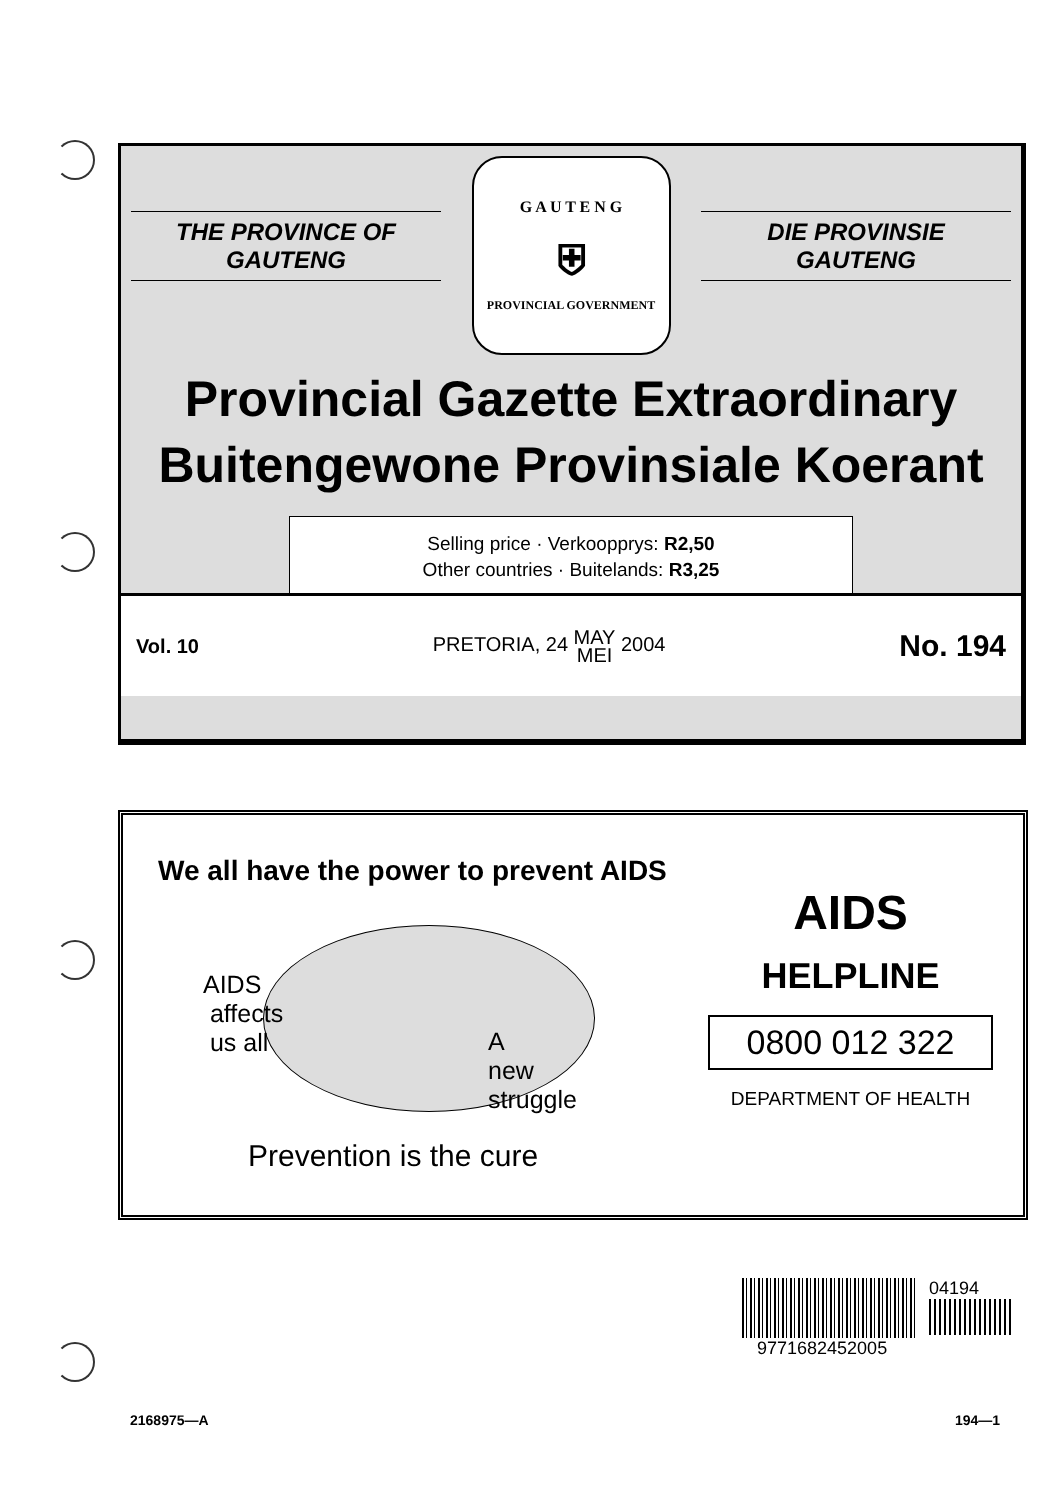THE PROVINCE OF
GAUTENG
G A U T E N G
⛨
PROVINCIAL GOVERNMENT
DIE PROVINSIE
GAUTENG
Provincial Gazette Extraordinary
Buitengewone Provinsiale Koerant
Selling price · Verkoopprys: R2,50
Other countries · Buitelands: R3,25
Vol. 10 PRETORIA, 24 MAY
MEI 2004 No. 194
We all have the power to prevent AIDS
AIDS
affects
us all
A
new
struggle
Prevention is the cure
AIDS
HELPLINE
0800 012 322
DEPARTMENT OF HEALTH
04194
9771682452005
2168975—A 194—1